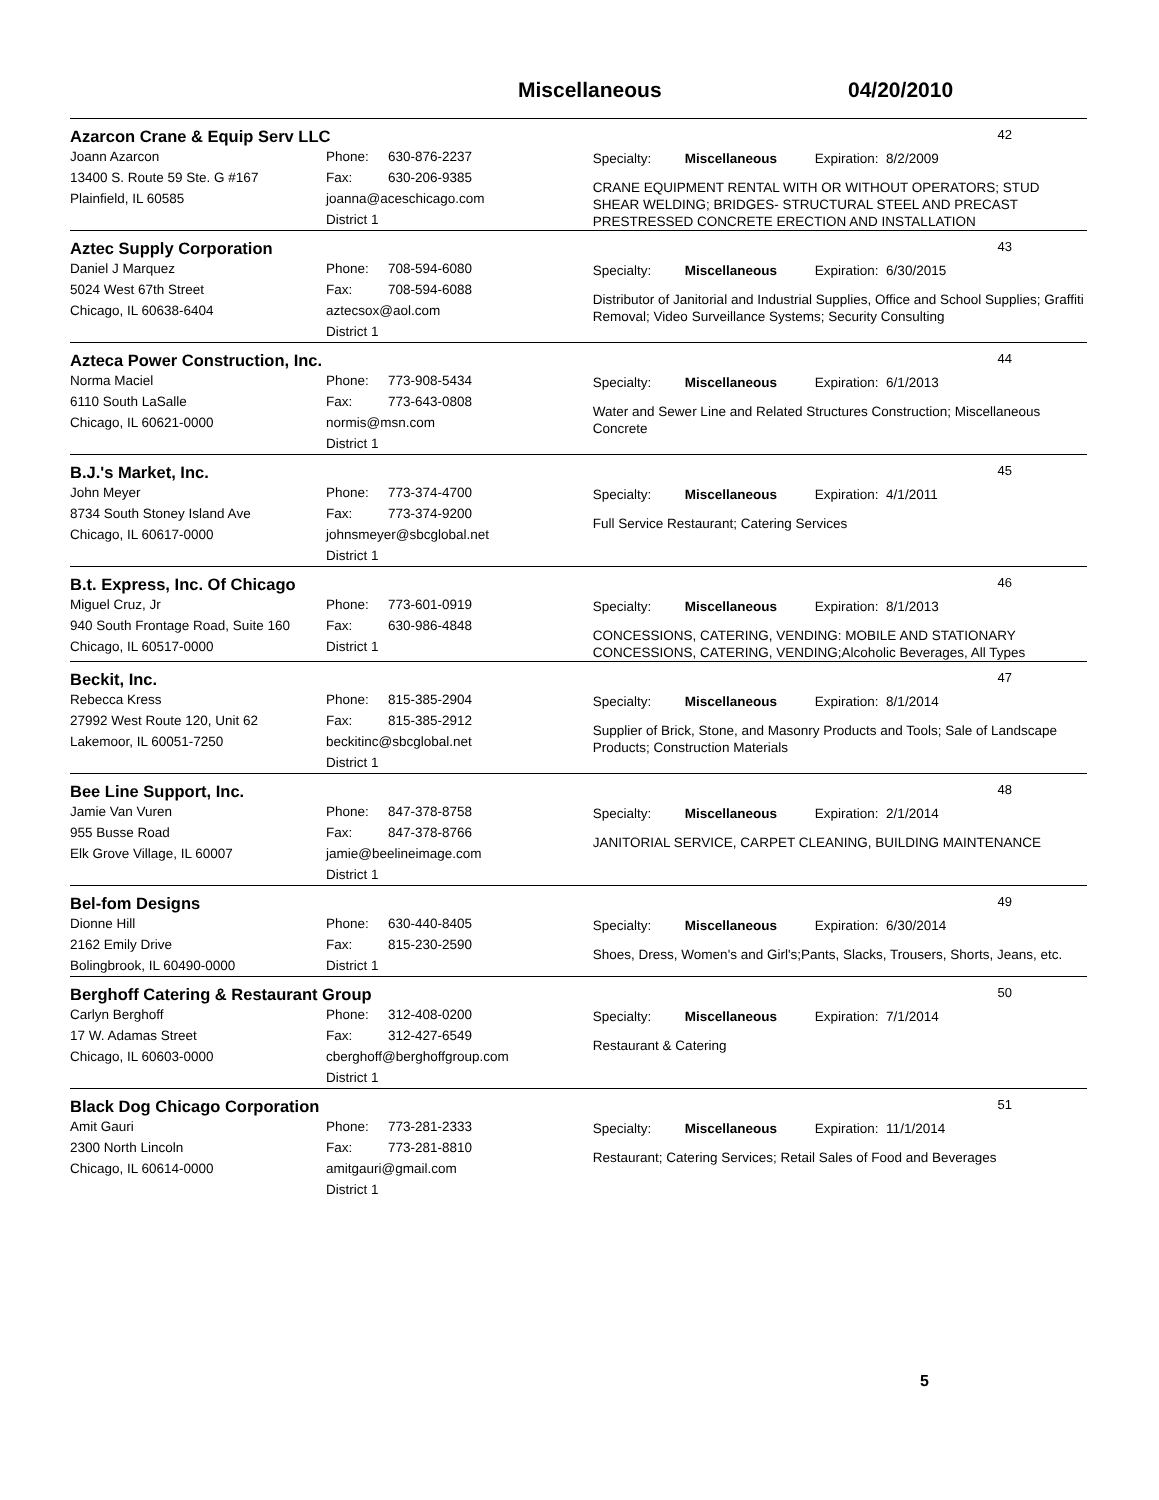Miscellaneous 04/20/2010
Azarcon Crane & Equip Serv LLC
42
Joann Azarcon
13400 S. Route 59 Ste. G #167
Plainfield, IL 60585
Phone: 630-876-2237
Fax: 630-206-9385
joanna@aceschicago.com
District 1
Specialty: Miscellaneous Expiration: 8/2/2009
CRANE EQUIPMENT RENTAL WITH OR WITHOUT OPERATORS; STUD SHEAR WELDING; BRIDGES- STRUCTURAL STEEL AND PRECAST PRESTRESSED CONCRETE ERECTION AND INSTALLATION
Aztec Supply Corporation
43
Daniel J Marquez
5024 West 67th Street
Chicago, IL 60638-6404
Phone: 708-594-6080
Fax: 708-594-6088
aztecsox@aol.com
District 1
Specialty: Miscellaneous Expiration: 6/30/2015
Distributor of Janitorial and Industrial Supplies, Office and School Supplies; Graffiti Removal; Video Surveillance Systems; Security Consulting
Azteca Power Construction, Inc.
44
Norma Maciel
6110 South LaSalle
Chicago, IL 60621-0000
Phone: 773-908-5434
Fax: 773-643-0808
normis@msn.com
District 1
Specialty: Miscellaneous Expiration: 6/1/2013
Water and Sewer Line and Related Structures Construction; Miscellaneous Concrete
B.J.'s Market, Inc.
45
John Meyer
8734 South Stoney Island Ave
Chicago, IL 60617-0000
Phone: 773-374-4700
Fax: 773-374-9200
johnsmeyer@sbcglobal.net
District 1
Specialty: Miscellaneous Expiration: 4/1/2011
Full Service Restaurant; Catering Services
B.t. Express, Inc. Of Chicago
46
Miguel Cruz, Jr
940 South Frontage Road, Suite 160
Chicago, IL 60517-0000
Phone: 773-601-0919
Fax: 630-986-4848
District 1
Specialty: Miscellaneous Expiration: 8/1/2013
CONCESSIONS, CATERING, VENDING: MOBILE AND STATIONARY CONCESSIONS, CATERING, VENDING;Alcoholic Beverages, All Types
Beckit, Inc.
47
Rebecca Kress
27992 West Route 120, Unit 62
Lakemoor, IL 60051-7250
Phone: 815-385-2904
Fax: 815-385-2912
beckitinc@sbcglobal.net
District 1
Specialty: Miscellaneous Expiration: 8/1/2014
Supplier of Brick, Stone, and Masonry Products and Tools; Sale of Landscape Products; Construction Materials
Bee Line Support, Inc.
48
Jamie Van Vuren
955 Busse Road
Elk Grove Village, IL 60007
Phone: 847-378-8758
Fax: 847-378-8766
jamie@beelineimage.com
District 1
Specialty: Miscellaneous Expiration: 2/1/2014
JANITORIAL SERVICE, CARPET CLEANING, BUILDING MAINTENANCE
Bel-fom Designs
49
Dionne Hill
2162 Emily Drive
Bolingbrook, IL 60490-0000
Phone: 630-440-8405
Fax: 815-230-2590
District 1
Specialty: Miscellaneous Expiration: 6/30/2014
Shoes, Dress, Women's and Girl's;Pants, Slacks, Trousers, Shorts, Jeans, etc.
Berghoff Catering & Restaurant Group
50
Carlyn Berghoff
17 W. Adamas Street
Chicago, IL 60603-0000
Phone: 312-408-0200
Fax: 312-427-6549
cberghoff@berghoffgroup.com
District 1
Specialty: Miscellaneous Expiration: 7/1/2014
Restaurant & Catering
Black Dog Chicago Corporation
51
Amit Gauri
2300 North Lincoln
Chicago, IL 60614-0000
Phone: 773-281-2333
Fax: 773-281-8810
amitgauri@gmail.com
District 1
Specialty: Miscellaneous Expiration: 11/1/2014
Restaurant; Catering Services; Retail Sales of Food and Beverages
5